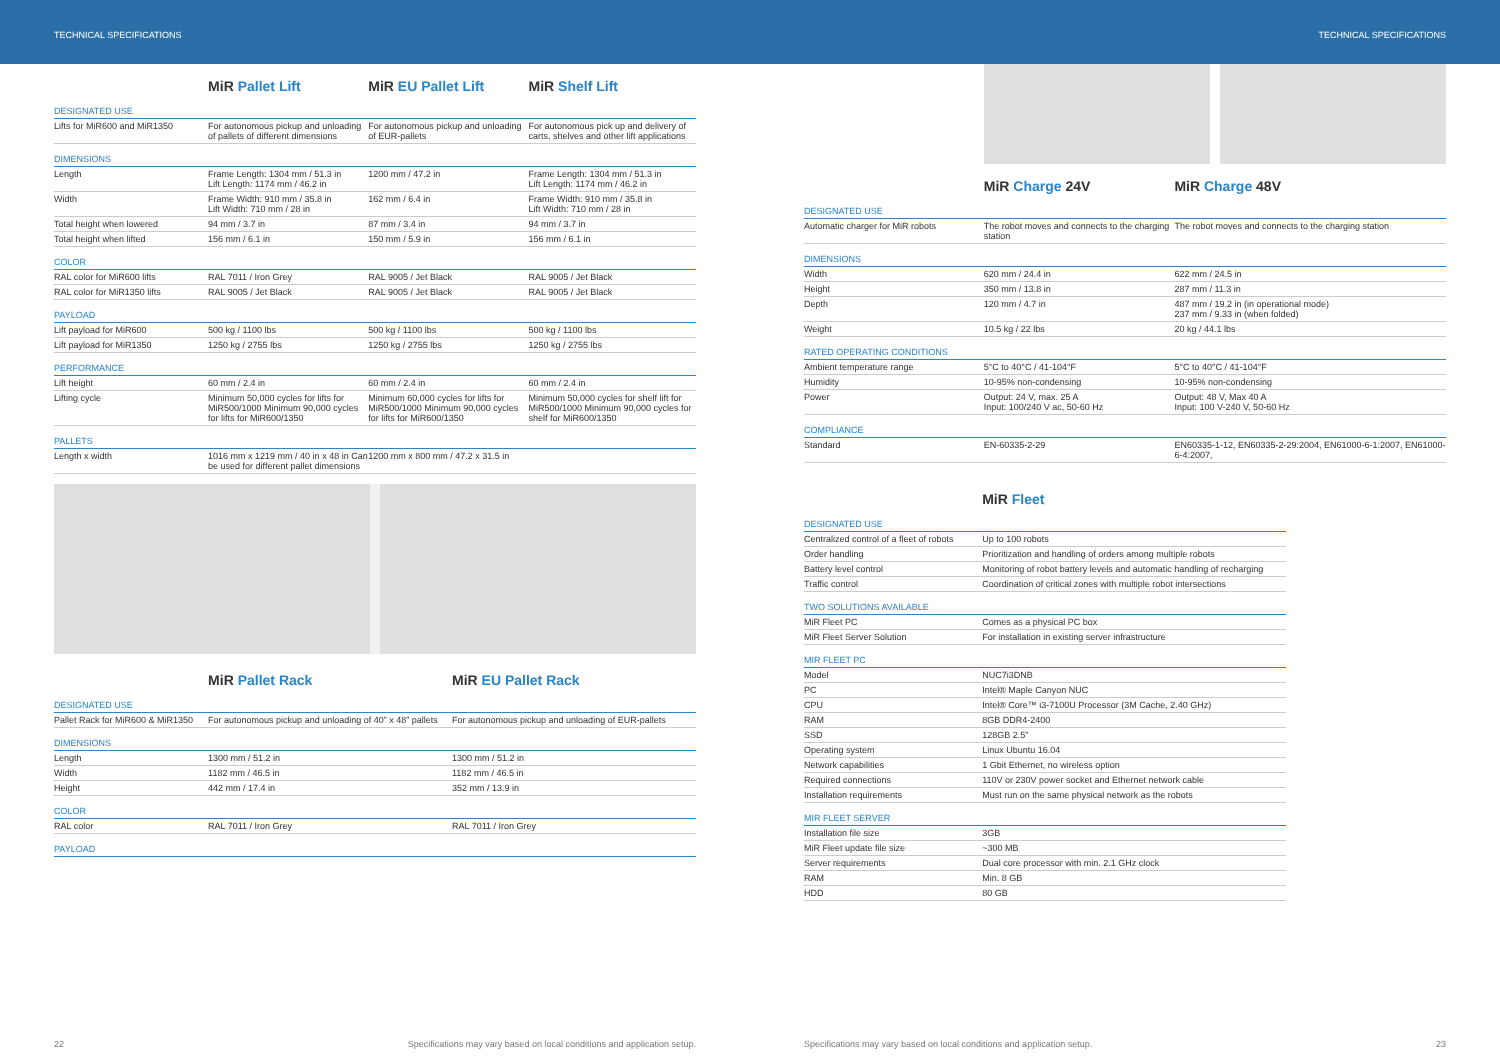TECHNICAL SPECIFICATIONS
| | MiR Pallet Lift | MiR EU Pallet Lift | MiR Shelf Lift |
| --- | --- | --- | --- |
| DESIGNATED USE | | | |
| Lifts for MiR600 and MiR1350 | For autonomous pickup and unloading of pallets of different dimensions | For autonomous pickup and unloading of EUR-pallets | For autonomous pick up and delivery of carts, shelves and other lift applications |
| DIMENSIONS | | | |
| Length | Frame Length: 1304 mm / 51.3 in Lift Length: 1174 mm / 46.2 in | 1200 mm / 47.2 in | Frame Length: 1304 mm / 51.3 in Lift Length: 1174 mm / 46.2 in |
| Width | Frame Width: 910 mm / 35.8 in Lift Width: 710 mm / 28 in | 162 mm / 6.4 in | Frame Width: 910 mm / 35.8 in Lift Width: 710 mm / 28 in |
| Total height when lowered | 94 mm / 3.7 in | 87 mm / 3.4 in | 94 mm / 3.7 in |
| Total height when lifted | 156 mm / 6.1 in | 150 mm / 5.9 in | 156 mm / 6.1 in |
| COLOR | | | |
| RAL color for MiR600 lifts | RAL 7011 / Iron Grey | RAL 9005 / Jet Black | RAL 9005 / Jet Black |
| RAL color for MiR1350 lifts | RAL 9005 / Jet Black | RAL 9005 / Jet Black | RAL 9005 / Jet Black |
| PAYLOAD | | | |
| Lift payload for MiR600 | 500 kg / 1100 lbs | 500 kg / 1100 lbs | 500 kg / 1100 lbs |
| Lift payload for MiR1350 | 1250 kg / 2755 lbs | 1250 kg / 2755 lbs | 1250 kg / 2755 lbs |
| PERFORMANCE | | | |
| Lift height | 60 mm / 2.4 in | 60 mm / 2.4 in | 60 mm / 2.4 in |
| Lifting cycle | Minimum 50,000 cycles for lifts for MiR500/1000 Minimum 90,000 cycles for lifts for MiR600/1350 | Minimum 60,000 cycles for lifts for MiR500/1000 Minimum 90,000 cycles for lifts for MiR600/1350 | Minimum 50,000 cycles for shelf lift for MiR500/1000 Minimum 90,000 cycles for shelf for MiR600/1350 |
| PALLETS | | | |
| Length x width | 1016 mm x 1219 mm / 40 in x 48 in Can be used for different pallet dimensions | 1200 mm x 800 mm / 47.2 x 31.5 in | |
| | MiR Pallet Rack | MiR EU Pallet Rack |
| --- | --- | --- |
| DESIGNATED USE | | |
| Pallet Rack for MiR600 & MiR1350 | For autonomous pickup and unloading of 40” x 48” pallets | For autonomous pickup and unloading of EUR-pallets |
| DIMENSIONS | | |
| Length | 1300 mm / 51.2 in | 1300 mm / 51.2 in |
| Width | 1182 mm / 46.5 in | 1182 mm / 46.5 in |
| Height | 442 mm / 17.4 in | 352 mm / 13.9 in |
| COLOR | | |
| RAL color | RAL 7011 / Iron Grey | RAL 7011 / Iron Grey |
| PAYLOAD | | |
22 Specifications may vary based on local conditions and application setup.
TECHNICAL SPECIFICATIONS
| | MiR Charge 24V | MiR Charge 48V |
| --- | --- | --- |
| DESIGNATED USE | | |
| Automatic charger for MiR robots | The robot moves and connects to the charging station | The robot moves and connects to the charging station |
| DIMENSIONS | | |
| Width | 620 mm / 24.4 in | 622 mm / 24.5 in |
| Height | 350 mm / 13.8 in | 287 mm / 11.3 in |
| Depth | 120 mm / 4.7 in | 487 mm / 19.2 in (in operational mode) 237 mm / 9.33 in (when folded) |
| Weight | 10.5 kg / 22 lbs | 20 kg / 44.1 lbs |
| RATED OPERATING CONDITIONS | | |
| Ambient temperature range | 5°C to 40°C / 41-104°F | 5°C to 40°C / 41-104°F |
| Humidity | 10-95% non-condensing | 10-95% non-condensing |
| Power | Output: 24 V, max. 25 A Input: 100/240 V ac, 50-60 Hz | Output: 48 V, Max 40 A Input: 100 V-240 V, 50-60 Hz |
| COMPLIANCE | | |
| Standard | EN-60335-2-29 | EN60335-1-12, EN60335-2-29:2004, EN61000-6-1:2007, EN61000-6-4:2007, |
| | MiR Fleet |
| --- | --- |
| DESIGNATED USE | |
| Centralized control of a fleet of robots | Up to 100 robots |
| Order handling | Prioritization and handling of orders among multiple robots |
| Battery level control | Monitoring of robot battery levels and automatic handling of recharging |
| Traffic control | Coordination of critical zones with multiple robot intersections |
| TWO SOLUTIONS AVAILABLE | |
| MiR Fleet PC | Comes as a physical PC box |
| MiR Fleet Server Solution | For installation in existing server infrastructure |
| MIR FLEET PC | |
| Model | NUC7i3DNB |
| PC | Intel® Maple Canyon NUC |
| CPU | Intel® Core™ i3-7100U Processor (3M Cache, 2.40 GHz) |
| RAM | 8GB DDR4-2400 |
| SSD | 128GB 2.5" |
| Operating system | Linux Ubuntu 16.04 |
| Network capabilities | 1 Gbit Ethernet, no wireless option |
| Required connections | 110V or 230V power socket and Ethernet network cable |
| Installation requirements | Must run on the same physical network as the robots |
| MIR FLEET SERVER | |
| Installation file size | 3GB |
| MiR Fleet update file size | ~300 MB |
| Server requirements | Dual core processor with min. 2.1 GHz clock |
| RAM | Min. 8 GB |
| HDD | 80 GB |
Specifications may vary based on local conditions and application setup. 23